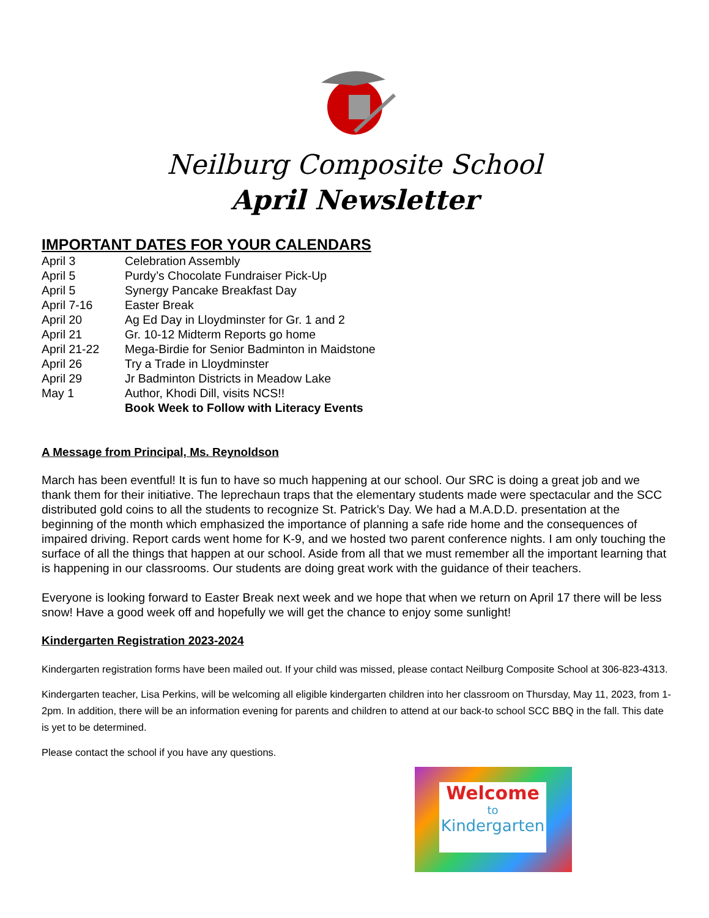Neilburg Composite School
April Newsletter
IMPORTANT DATES FOR YOUR CALENDARS
April 3 Celebration Assembly
April 5 Purdy’s Chocolate Fundraiser Pick-Up
April 5 Synergy Pancake Breakfast Day
April 7-16 Easter Break
April 20 Ag Ed Day in Lloydminster for Gr. 1 and 2
April 21 Gr. 10-12 Midterm Reports go home
April 21-22 Mega-Birdie for Senior Badminton in Maidstone
April 26 Try a Trade in Lloydminster
April 29 Jr Badminton Districts in Meadow Lake
May 1 Author, Khodi Dill, visits NCS!!
Book Week to Follow with Literacy Events
A Message from Principal, Ms. Reynoldson
March has been eventful! It is fun to have so much happening at our school. Our SRC is doing a great job and we thank them for their initiative. The leprechaun traps that the elementary students made were spectacular and the SCC distributed gold coins to all the students to recognize St. Patrick’s Day. We had a M.A.D.D. presentation at the beginning of the month which emphasized the importance of planning a safe ride home and the consequences of impaired driving. Report cards went home for K-9, and we hosted two parent conference nights. I am only touching the surface of all the things that happen at our school. Aside from all that we must remember all the important learning that is happening in our classrooms. Our students are doing great work with the guidance of their teachers.
Everyone is looking forward to Easter Break next week and we hope that when we return on April 17 there will be less snow! Have a good week off and hopefully we will get the chance to enjoy some sunlight!
Kindergarten Registration 2023-2024
Kindergarten registration forms have been mailed out. If your child was missed, please contact Neilburg Composite School at 306-823-4313.
Kindergarten teacher, Lisa Perkins, will be welcoming all eligible kindergarten children into her classroom on Thursday, May 11, 2023, from 1-2pm. In addition, there will be an information evening for parents and children to attend at our back-to school SCC BBQ in the fall. This date is yet to be determined.
Please contact the school if you have any questions.
Welcome
to
Kindergarten